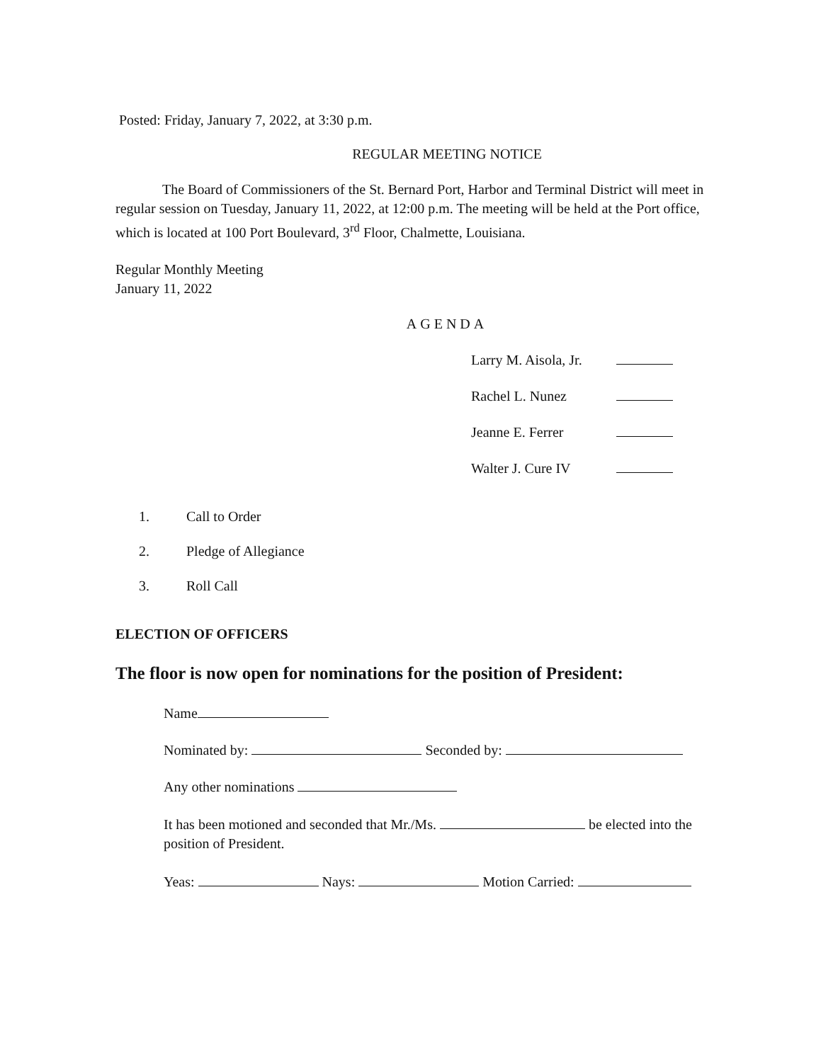Posted: Friday, January 7, 2022, at 3:30 p.m.
REGULAR MEETING NOTICE
The Board of Commissioners of the St. Bernard Port, Harbor and Terminal District will meet in regular session on Tuesday, January 11, 2022, at 12:00 p.m. The meeting will be held at the Port office, which is located at 100 Port Boulevard, 3<sup>rd</sup> Floor, Chalmette, Louisiana.
Regular Monthly Meeting
January 11, 2022
AGENDA
Larry M. Aisola, Jr.
Rachel L. Nunez
Jeanne E. Ferrer
Walter J. Cure IV
1. Call to Order
2. Pledge of Allegiance
3. Roll Call
ELECTION OF OFFICERS
The floor is now open for nominations for the position of President:
Name
Nominated by: Seconded by:
Any other nominations
It has been motioned and seconded that Mr./Ms. be elected into the position of President.
Yeas: Nays: Motion Carried: